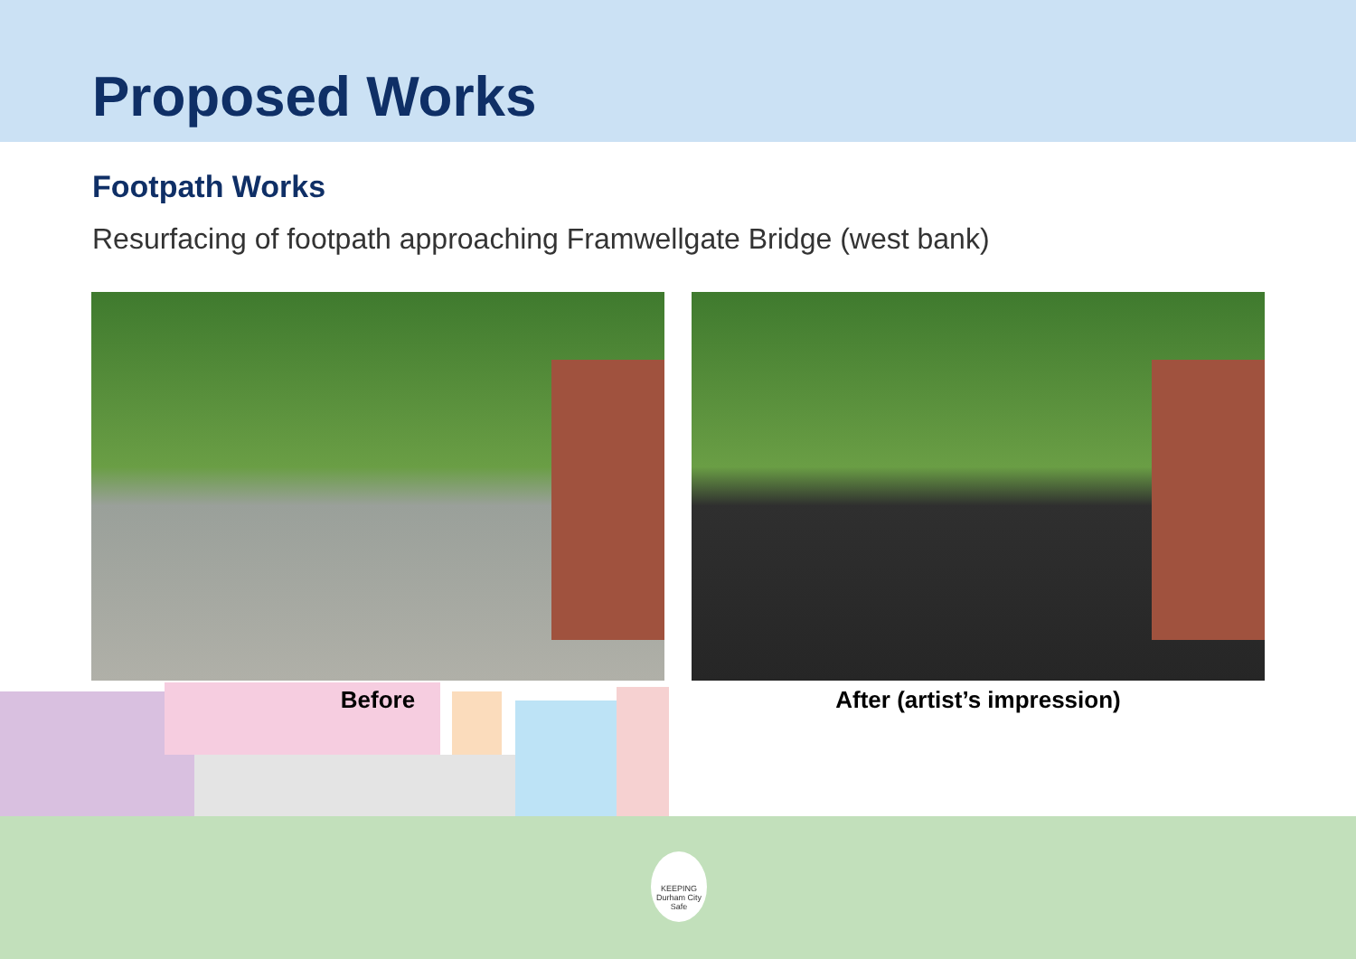Proposed Works
Footpath Works
Resurfacing of footpath approaching Framwellgate Bridge (west bank)
Before After (artist’s impression)
KEEPING
Durham City Safe